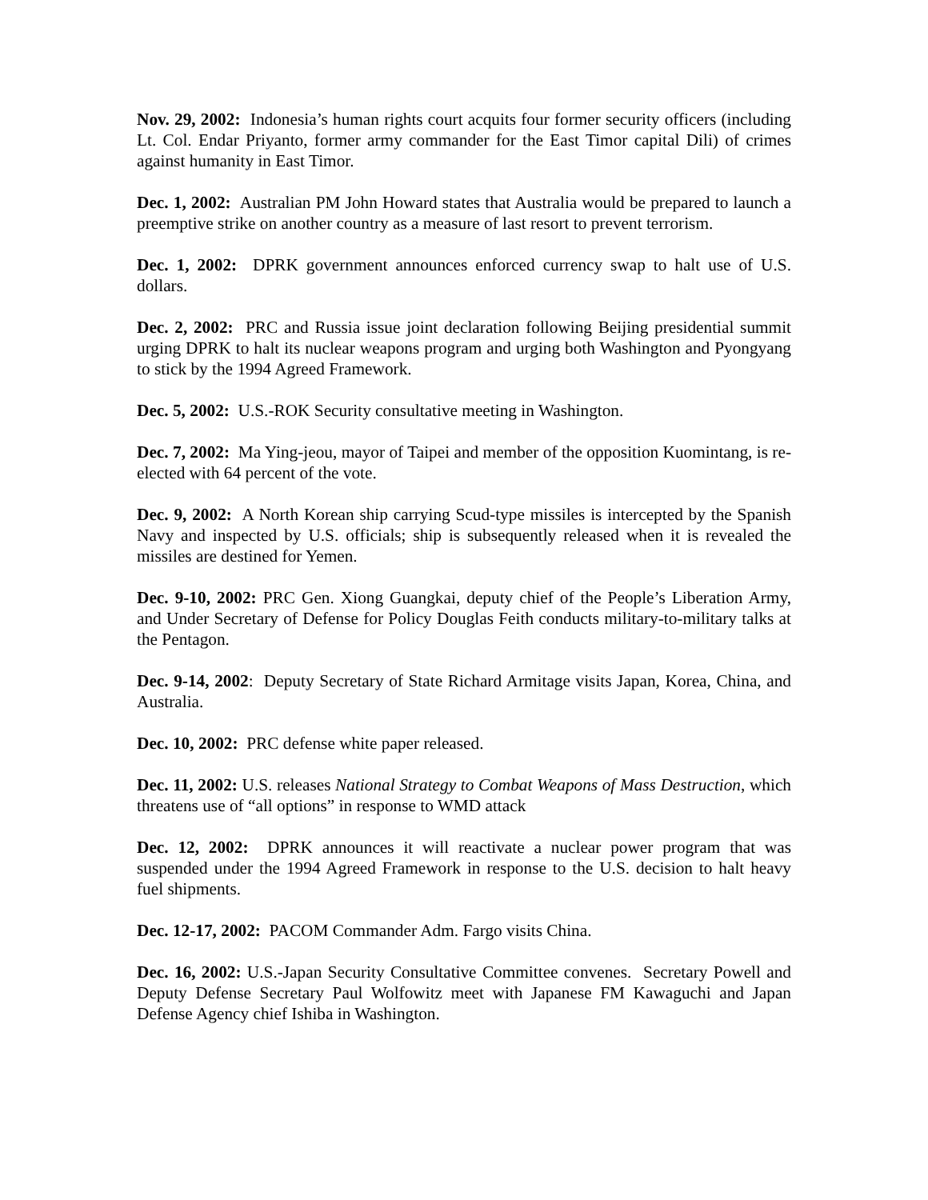Nov. 29, 2002: Indonesia’s human rights court acquits four former security officers (including Lt. Col. Endar Priyanto, former army commander for the East Timor capital Dili) of crimes against humanity in East Timor.
Dec. 1, 2002: Australian PM John Howard states that Australia would be prepared to launch a preemptive strike on another country as a measure of last resort to prevent terrorism.
Dec. 1, 2002: DPRK government announces enforced currency swap to halt use of U.S. dollars.
Dec. 2, 2002: PRC and Russia issue joint declaration following Beijing presidential summit urging DPRK to halt its nuclear weapons program and urging both Washington and Pyongyang to stick by the 1994 Agreed Framework.
Dec. 5, 2002: U.S.-ROK Security consultative meeting in Washington.
Dec. 7, 2002: Ma Ying-jeou, mayor of Taipei and member of the opposition Kuomintang, is re-elected with 64 percent of the vote.
Dec. 9, 2002: A North Korean ship carrying Scud-type missiles is intercepted by the Spanish Navy and inspected by U.S. officials; ship is subsequently released when it is revealed the missiles are destined for Yemen.
Dec. 9-10, 2002: PRC Gen. Xiong Guangkai, deputy chief of the People’s Liberation Army, and Under Secretary of Defense for Policy Douglas Feith conducts military-to-military talks at the Pentagon.
Dec. 9-14, 2002: Deputy Secretary of State Richard Armitage visits Japan, Korea, China, and Australia.
Dec. 10, 2002: PRC defense white paper released.
Dec. 11, 2002: U.S. releases National Strategy to Combat Weapons of Mass Destruction, which threatens use of “all options” in response to WMD attack
Dec. 12, 2002: DPRK announces it will reactivate a nuclear power program that was suspended under the 1994 Agreed Framework in response to the U.S. decision to halt heavy fuel shipments.
Dec. 12-17, 2002: PACOM Commander Adm. Fargo visits China.
Dec. 16, 2002: U.S.-Japan Security Consultative Committee convenes. Secretary Powell and Deputy Defense Secretary Paul Wolfowitz meet with Japanese FM Kawaguchi and Japan Defense Agency chief Ishiba in Washington.